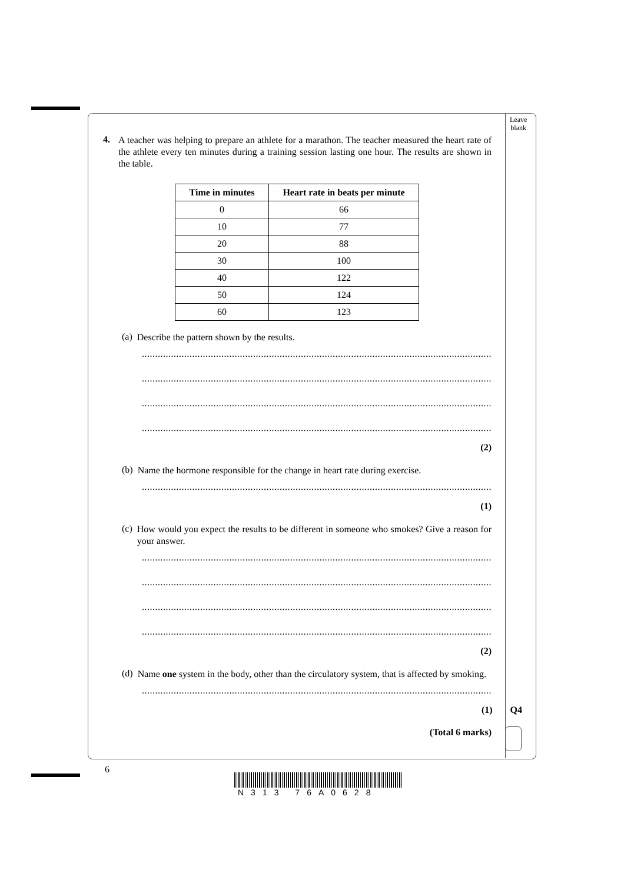Leave
blank
4.
A teacher was helping to prepare an athlete for a marathon. The teacher measured the heart rate of the athlete every ten minutes during a training session lasting one hour. The results are shown in the table.
| Time in minutes | Heart rate in beats per minute |
| --- | --- |
| 0 | 66 |
| 10 | 77 |
| 20 | 88 |
| 30 | 100 |
| 40 | 122 |
| 50 | 124 |
| 60 | 123 |
(a)
Describe the pattern shown by the results.
............................................................................................................................................
............................................................................................................................................
............................................................................................................................................
............................................................................................................................................
(2)
(b)
Name the hormone responsible for the change in heart rate during exercise.
............................................................................................................................................
(1)
(c)
How would you expect the results to be different in someone who smokes? Give a reason for your answer.
............................................................................................................................................
............................................................................................................................................
............................................................................................................................................
............................................................................................................................................
(2)
(d)
Name one system in the body, other than the circulatory system, that is affected by smoking.
............................................................................................................................................
(1) Q4
(Total 6 marks)
6
N313 76A0628